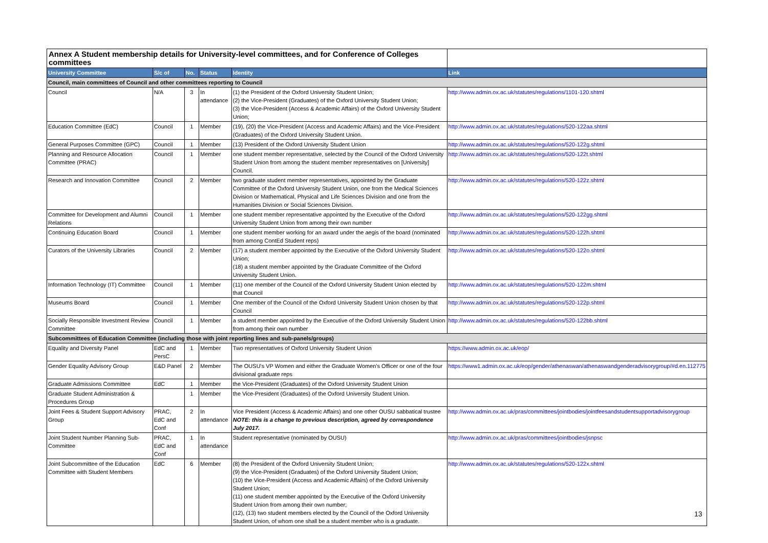| Annex A Student membership details for University-level committees, and for Conference of Colleges committees | | | | | |
| University Committee | S/c of | No. | Status | Identity | Link |
| Council, main committees of Council and other committees reporting to Council | | | | | |
| Council | N/A | 3 | In attendance | (1) the President of the Oxford University Student Union; (2) the Vice-President (Graduates) of the Oxford University Student Union; (3) the Vice-President (Access & Academic Affairs) of the Oxford University Student Union; | http://www.admin.ox.ac.uk/statutes/regulations/1101-120.shtml |
| Education Committee (EdC) | Council | 1 | Member | (19), (20) the Vice-President (Access and Academic Affairs) and the Vice-President (Graduates) of the Oxford University Student Union. | http://www.admin.ox.ac.uk/statutes/regulations/520-122aa.shtml |
| General Purposes Committee (GPC) | Council | 1 | Member | (13) President of the Oxford University Student Union | http://www.admin.ox.ac.uk/statutes/regulations/520-122g.shtml |
| Planning and Resource Allocation Committee (PRAC) | Council | 1 | Member | one student member representative, selected by the Council of the Oxford University Student Union from among the student member representatives on [University] Council. | http://www.admin.ox.ac.uk/statutes/regulations/520-122t.shtml |
| Research and Innovation Committee | Council | 2 | Member | two graduate student member representatives, appointed by the Graduate Committee of the Oxford University Student Union, one from the Medical Sciences Division or Mathematical, Physical and Life Sciences Division and one from the Humanities Division or Social Sciences Division. | http://www.admin.ox.ac.uk/statutes/regulations/520-122z.shtml |
| Committee for Development and Alumni Relations | Council | 1 | Member | one student member representative appointed by the Executive of the Oxford University Student Union from among their own number | http://www.admin.ox.ac.uk/statutes/regulations/520-122gg.shtml |
| Continuing Education Board | Council | 1 | Member | one student member working for an award under the aegis of the board (nominated from among ContEd Student reps) | http://www.admin.ox.ac.uk/statutes/regulations/520-122h.shtml |
| Curators of the University Libraries | Council | 2 | Member | (17) a student member appointed by the Executive of the Oxford University Student Union; (18) a student member appointed by the Graduate Committee of the Oxford University Student Union. | http://www.admin.ox.ac.uk/statutes/regulations/520-122o.shtml |
| Information Technology (IT) Committee | Council | 1 | Member | (11) one member of the Council of the Oxford University Student Union elected by that Council | http://www.admin.ox.ac.uk/statutes/regulations/520-122m.shtml |
| Museums Board | Council | 1 | Member | One member of the Council of the Oxford University Student Union chosen by that Council | http://www.admin.ox.ac.uk/statutes/regulations/520-122p.shtml |
| Socially Responsible Investment Review Committee | Council | 1 | Member | a student member appointed by the Executive of the Oxford University Student Union from among their own number | http://www.admin.ox.ac.uk/statutes/regulations/520-122bb.shtml |
| Subcommittees of Education Committee (including those with joint reporting lines and sub-panels/groups) | | | | | |
| Equality and Diversity Panel | EdC and PersC | 1 | Member | Two representatives of Oxford University Student Union | https://www.admin.ox.ac.uk/eop/ |
| Gender Equality Advisory Group | E&D Panel | 2 | Member | The OUSU's VP Women and either the Graduate Women's Officer or one of the four divisional graduate reps | https://www1.admin.ox.ac.uk/eop/gender/athenaswan/athenaswandgenderadvisorygroup/#d.en.112775 |
| Graduate Admissions Committee | EdC | 1 | Member | the Vice-President (Graduates) of the Oxford University Student Union | |
| Graduate Student Administration & Procedures Group | | 1 | Member | the Vice-President (Graduates) of the Oxford University Student Union. | |
| Joint Fees & Student Support Advisory Group | PRAC, EdC and Conf | 2 | In attendance | Vice President (Access & Academic Affairs) and one other OUSU sabbatical trustee NOTE: this is a change to previous description, agreed by correspondence July 2017. | http://www.admin.ox.ac.uk/pras/committees/jointbodies/jointfeesandstudentsupportadvisorygroup |
| Joint Student Number Planning Sub-Committee | PRAC, EdC and Conf | 1 | In attendance | Student representative (nominated by OUSU) | http://www.admin.ox.ac.uk/pras/committees/jointbodies/jsnpsc |
| Joint Subcommittee of the Education Committee with Student Members | EdC | 6 | Member | (8) the President of the Oxford University Student Union; (9) the Vice-President (Graduates) of the Oxford University Student Union; (10) the Vice-President (Access and Academic Affairs) of the Oxford University Student Union; (11) one student member appointed by the Executive of the Oxford University Student Union from among their own number; (12), (13) two student members elected by the Council of the Oxford University Student Union, of whom one shall be a student member who is a graduate. | http://www.admin.ox.ac.uk/statutes/regulations/520-122x.shtml |
13